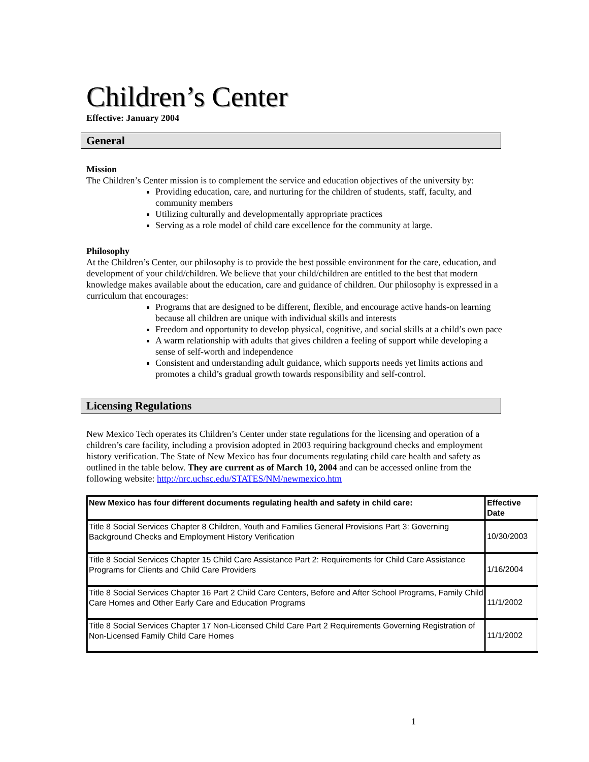Children’s Center
Effective: January 2004
General
Mission
The Children’s Center mission is to complement the service and education objectives of the university by:
Providing education, care, and nurturing for the children of students, staff, faculty, and community members
Utilizing culturally and developmentally appropriate practices
Serving as a role model of child care excellence for the community at large.
Philosophy
At the Children’s Center, our philosophy is to provide the best possible environment for the care, education, and development of your child/children. We believe that your child/children are entitled to the best that modern knowledge makes available about the education, care and guidance of children. Our philosophy is expressed in a curriculum that encourages:
Programs that are designed to be different, flexible, and encourage active hands-on learning because all children are unique with individual skills and interests
Freedom and opportunity to develop physical, cognitive, and social skills at a child’s own pace
A warm relationship with adults that gives children a feeling of support while developing a sense of self-worth and independence
Consistent and understanding adult guidance, which supports needs yet limits actions and promotes a child’s gradual growth towards responsibility and self-control.
Licensing Regulations
New Mexico Tech operates its Children’s Center under state regulations for the licensing and operation of a children’s care facility, including a provision adopted in 2003 requiring background checks and employment history verification. The State of New Mexico has four documents regulating child care health and safety as outlined in the table below. They are current as of March 10, 2004 and can be accessed online from the following website: http://nrc.uchsc.edu/STATES/NM/newmexico.htm
| New Mexico has four different documents regulating health and safety in child care: | Effective Date |
| --- | --- |
| Title 8 Social Services Chapter 8 Children, Youth and Families General Provisions Part 3: Governing Background Checks and Employment History Verification | 10/30/2003 |
| Title 8 Social Services Chapter 15 Child Care Assistance Part 2: Requirements for Child Care Assistance Programs for Clients and Child Care Providers | 1/16/2004 |
| Title 8 Social Services Chapter 16 Part 2 Child Care Centers, Before and After School Programs, Family Child Care Homes and Other Early Care and Education Programs | 11/1/2002 |
| Title 8 Social Services Chapter 17 Non-Licensed Child Care Part 2 Requirements Governing Registration of Non-Licensed Family Child Care Homes | 11/1/2002 |
1